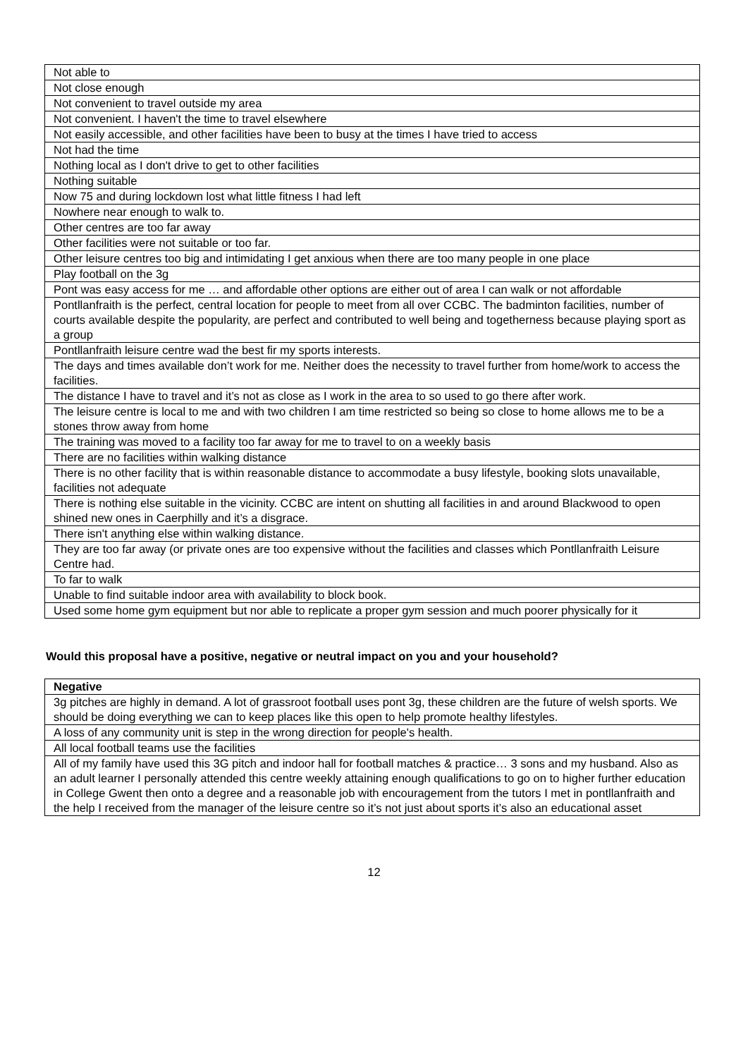| Not able to |
| Not close enough |
| Not convenient to travel outside my area |
| Not convenient. I haven't the time to travel elsewhere |
| Not easily accessible, and other facilities have been to busy at the times I have tried to access |
| Not had the time |
| Nothing local as I don't drive to get to other facilities |
| Nothing suitable |
| Now 75 and during lockdown lost what little fitness I had left |
| Nowhere near enough to walk to. |
| Other centres are too far away |
| Other facilities were not suitable or too far. |
| Other leisure centres too big and intimidating I get anxious when there are too many people in one place |
| Play football on the 3g |
| Pont was easy access for me … and affordable other options are either out of area I can walk or not affordable |
| Pontllanfraith is the perfect, central location for people to meet from all over CCBC. The badminton facilities, number of courts available despite the popularity, are perfect and contributed to well being and togetherness because playing sport as a group |
| Pontllanfraith leisure centre wad the best fir my sports interests. |
| The days and times available don’t work for me. Neither does the necessity to travel further from home/work to access the facilities. |
| The distance I have to travel and it’s not as close as I work in the area to so used to go there after work. |
| The leisure centre is local to me and with two children I am time restricted so being so close to home allows me to be a stones throw away from home |
| The training was moved to a facility too far away for me to travel to on a weekly basis |
| There are no facilities within walking distance |
| There is no other facility that is within reasonable distance to accommodate a busy lifestyle, booking slots unavailable, facilities not adequate |
| There is nothing else suitable in the vicinity. CCBC are intent on shutting all facilities in and around Blackwood to open shined new ones in Caerphilly and it’s a disgrace. |
| There isn't anything else within walking distance. |
| They are too far away (or private ones are too expensive without the facilities and classes which Pontllanfraith Leisure Centre had. |
| To far to walk |
| Unable to find suitable indoor area with availability to block book. |
| Used some home gym equipment but nor able to replicate a proper gym session and much poorer physically for it |
Would this proposal have a positive, negative or neutral impact on you and your household?
| Negative |
| --- |
| 3g pitches are highly in demand. A lot of grassroot football uses pont 3g, these children are the future of welsh sports. We should be doing everything we can to keep places like this open to help promote healthy lifestyles. |
| A loss of any community unit is step in the wrong direction for people's health. |
| All local football teams use the facilities |
| All of my family have used this 3G pitch and indoor hall for football matches & practice… 3 sons and my husband. Also as an adult learner I personally attended this centre weekly attaining enough qualifications to go on to higher further education in College Gwent then onto a degree and a reasonable job with encouragement from the tutors I met in pontllanfraith and the help I received from the manager of the leisure centre so it’s not just about sports it’s also an educational asset |
12